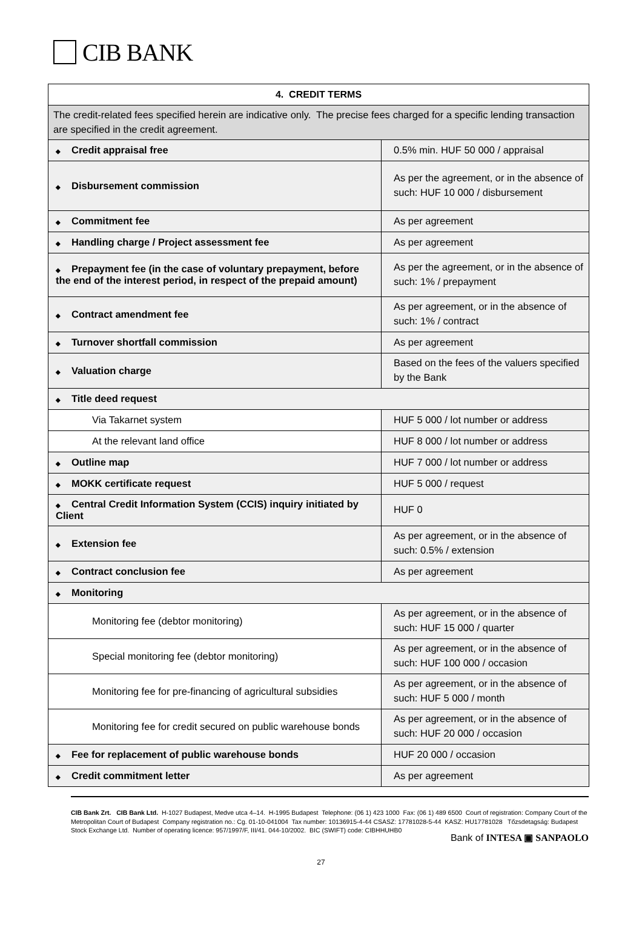CIB BANK
| 4. CREDIT TERMS | |
| --- | --- |
| The credit-related fees specified herein are indicative only. The precise fees charged for a specific lending transaction are specified in the credit agreement. | |
| ◆ Credit appraisal free | 0.5% min. HUF 50 000 / appraisal |
| ◆ Disbursement commission | As per the agreement, or in the absence of such: HUF 10 000 / disbursement |
| ◆ Commitment fee | As per agreement |
| ◆ Handling charge / Project assessment fee | As per agreement |
| ◆ Prepayment fee (in the case of voluntary prepayment, before the end of the interest period, in respect of the prepaid amount) | As per the agreement, or in the absence of such: 1% / prepayment |
| ◆ Contract amendment fee | As per agreement, or in the absence of such: 1% / contract |
| ◆ Turnover shortfall commission | As per agreement |
| ◆ Valuation charge | Based on the fees of the valuers specified by the Bank |
| ◆ Title deed request | |
| Via Takarnet system | HUF 5 000 / lot number or address |
| At the relevant land office | HUF 8 000 / lot number or address |
| ◆ Outline map | HUF 7 000 / lot number or address |
| ◆ MOKK certificate request | HUF 5 000 / request |
| ◆ Central Credit Information System (CCIS) inquiry initiated by Client | HUF 0 |
| ◆ Extension fee | As per agreement, or in the absence of such: 0.5% / extension |
| ◆ Contract conclusion fee | As per agreement |
| ◆ Monitoring | |
| Monitoring fee (debtor monitoring) | As per agreement, or in the absence of such: HUF 15 000 / quarter |
| Special monitoring fee (debtor monitoring) | As per agreement, or in the absence of such: HUF 100 000 / occasion |
| Monitoring fee for pre-financing of agricultural subsidies | As per agreement, or in the absence of such: HUF 5 000 / month |
| Monitoring fee for credit secured on public warehouse bonds | As per agreement, or in the absence of such: HUF 20 000 / occasion |
| ◆ Fee for replacement of public warehouse bonds | HUF 20 000 / occasion |
| ◆ Credit commitment letter | As per agreement |
CIB Bank Zrt. CIB Bank Ltd. H-1027 Budapest, Medve utca 4–14. H-1995 Budapest Telephone: (06 1) 423 1000 Fax: (06 1) 489 6500 Court of registration: Company Court of the Metropolitan Court of Budapest Company registration no.: Cg. 01-10-041004 Tax number: 10136915-4-44 CSASZ: 17781028-5-44 KASZ: HU17781028 Tőzsdetagság: Budapest Stock Exchange Ltd. Number of operating licence: 957/1997/F, III/41. 044-10/2002. BIC (SWIFT) code: CIBHHUHB0
Bank of INTESA ▣ SANPAOLO
27